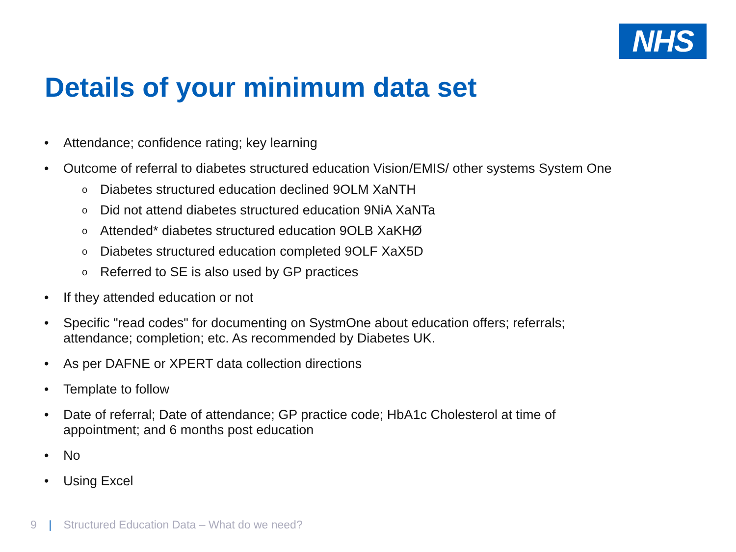NHS
Details of your minimum data set
• Attendance; confidence rating; key learning
• Outcome of referral to diabetes structured education Vision/EMIS/ other systems System One
o Diabetes structured education declined 9OLM XaNTH
o Did not attend diabetes structured education 9NiA XaNTa
o Attended* diabetes structured education 9OLB XaKHØ
o Diabetes structured education completed 9OLF XaX5D
o Referred to SE is also used by GP practices
• If they attended education or not
• Specific "read codes" for documenting on SystmOne about education offers; referrals; attendance; completion; etc. As recommended by Diabetes UK.
• As per DAFNE or XPERT data collection directions
• Template to follow
• Date of referral; Date of attendance; GP practice code; HbA1c Cholesterol at time of appointment; and 6 months post education
• No
• Using Excel
9 | Structured Education Data – What do we need?